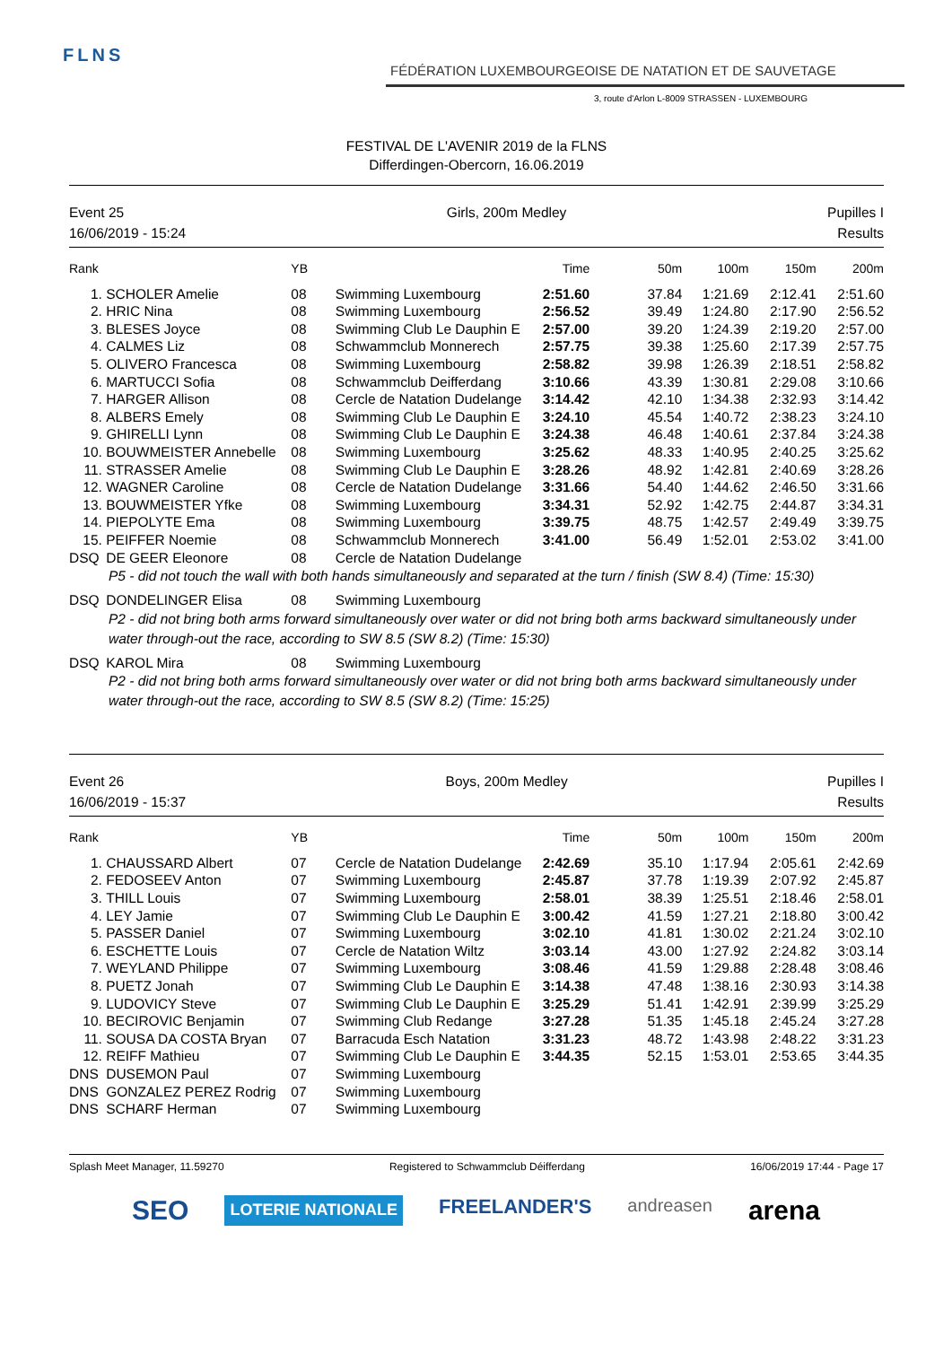FLNS
FÉDÉRATION LUXEMBOURGEOISE DE NATATION ET DE SAUVETAGE
3, route d'Arlon L-8009 STRASSEN - LUXEMBOURG
FESTIVAL DE L'AVENIR 2019 de la FLNS
Differdingen-Obercorn, 16.06.2019
Event 25
16/06/2019 - 15:24
Girls, 200m Medley Pupilles I
Results
| Rank | | YB | | Time | 50m | 100m | 150m | 200m |
| --- | --- | --- | --- | --- | --- | --- | --- | --- |
| 1. | SCHOLER Amelie | 08 | Swimming Luxembourg | 2:51.60 | 37.84 | 1:21.69 | 2:12.41 | 2:51.60 |
| 2. | HRIC Nina | 08 | Swimming Luxembourg | 2:56.52 | 39.49 | 1:24.80 | 2:17.90 | 2:56.52 |
| 3. | BLESES Joyce | 08 | Swimming Club Le Dauphin E | 2:57.00 | 39.20 | 1:24.39 | 2:19.20 | 2:57.00 |
| 4. | CALMES Liz | 08 | Schwammclub Monnerech | 2:57.75 | 39.38 | 1:25.60 | 2:17.39 | 2:57.75 |
| 5. | OLIVERO Francesca | 08 | Swimming Luxembourg | 2:58.82 | 39.98 | 1:26.39 | 2:18.51 | 2:58.82 |
| 6. | MARTUCCI Sofia | 08 | Schwammclub Deifferdang | 3:10.66 | 43.39 | 1:30.81 | 2:29.08 | 3:10.66 |
| 7. | HARGER Allison | 08 | Cercle de Natation Dudelange | 3:14.42 | 42.10 | 1:34.38 | 2:32.93 | 3:14.42 |
| 8. | ALBERS Emely | 08 | Swimming Club Le Dauphin E | 3:24.10 | 45.54 | 1:40.72 | 2:38.23 | 3:24.10 |
| 9. | GHIRELLI Lynn | 08 | Swimming Club Le Dauphin E | 3:24.38 | 46.48 | 1:40.61 | 2:37.84 | 3:24.38 |
| 10. | BOUWMEISTER Annebelle | 08 | Swimming Luxembourg | 3:25.62 | 48.33 | 1:40.95 | 2:40.25 | 3:25.62 |
| 11. | STRASSER Amelie | 08 | Swimming Club Le Dauphin E | 3:28.26 | 48.92 | 1:42.81 | 2:40.69 | 3:28.26 |
| 12. | WAGNER Caroline | 08 | Cercle de Natation Dudelange | 3:31.66 | 54.40 | 1:44.62 | 2:46.50 | 3:31.66 |
| 13. | BOUWMEISTER Yfke | 08 | Swimming Luxembourg | 3:34.31 | 52.92 | 1:42.75 | 2:44.87 | 3:34.31 |
| 14. | PIEPOLYTE Ema | 08 | Swimming Luxembourg | 3:39.75 | 48.75 | 1:42.57 | 2:49.49 | 3:39.75 |
| 15. | PEIFFER Noemie | 08 | Schwammclub Monnerech | 3:41.00 | 56.49 | 1:52.01 | 2:53.02 | 3:41.00 |
| DSQ | DE GEER Eleonore | 08 | Cercle de Natation Dudelange | | | | | |
| P5 - did not touch the wall with both hands simultaneously and separated at the turn / finish (SW 8.4) (Time: 15:30) | | | | | | | | |
| DSQ | DONDELINGER Elisa | 08 | Swimming Luxembourg | | | | | |
| P2 - did not bring both arms forward simultaneously over water or did not bring both arms backward simultaneously under water through-out the race, according to SW 8.5 (SW 8.2) (Time: 15:30) | | | | | | | | |
| DSQ | KAROL Mira | 08 | Swimming Luxembourg | | | | | |
| P2 - did not bring both arms forward simultaneously over water or did not bring both arms backward simultaneously under water through-out the race, according to SW 8.5 (SW 8.2) (Time: 15:25) | | | | | | | | |
Event 26
16/06/2019 - 15:37
Boys, 200m Medley Pupilles I
Results
| Rank | | YB | | Time | 50m | 100m | 150m | 200m |
| --- | --- | --- | --- | --- | --- | --- | --- | --- |
| 1. | CHAUSSARD Albert | 07 | Cercle de Natation Dudelange | 2:42.69 | 35.10 | 1:17.94 | 2:05.61 | 2:42.69 |
| 2. | FEDOSEEV Anton | 07 | Swimming Luxembourg | 2:45.87 | 37.78 | 1:19.39 | 2:07.92 | 2:45.87 |
| 3. | THILL Louis | 07 | Swimming Luxembourg | 2:58.01 | 38.39 | 1:25.51 | 2:18.46 | 2:58.01 |
| 4. | LEY Jamie | 07 | Swimming Club Le Dauphin E | 3:00.42 | 41.59 | 1:27.21 | 2:18.80 | 3:00.42 |
| 5. | PASSER Daniel | 07 | Swimming Luxembourg | 3:02.10 | 41.81 | 1:30.02 | 2:21.24 | 3:02.10 |
| 6. | ESCHETTE Louis | 07 | Cercle de Natation Wiltz | 3:03.14 | 43.00 | 1:27.92 | 2:24.82 | 3:03.14 |
| 7. | WEYLAND Philippe | 07 | Swimming Luxembourg | 3:08.46 | 41.59 | 1:29.88 | 2:28.48 | 3:08.46 |
| 8. | PUETZ Jonah | 07 | Swimming Club Le Dauphin E | 3:14.38 | 47.48 | 1:38.16 | 2:30.93 | 3:14.38 |
| 9. | LUDOVICY Steve | 07 | Swimming Club Le Dauphin E | 3:25.29 | 51.41 | 1:42.91 | 2:39.99 | 3:25.29 |
| 10. | BECIROVIC Benjamin | 07 | Swimming Club Redange | 3:27.28 | 51.35 | 1:45.18 | 2:45.24 | 3:27.28 |
| 11. | SOUSA DA COSTA Bryan | 07 | Barracuda Esch Natation | 3:31.23 | 48.72 | 1:43.98 | 2:48.22 | 3:31.23 |
| 12. | REIFF Mathieu | 07 | Swimming Club Le Dauphin E | 3:44.35 | 52.15 | 1:53.01 | 2:53.65 | 3:44.35 |
| DNS | DUSEMON Paul | 07 | Swimming Luxembourg | | | | | |
| DNS | GONZALEZ PEREZ Rodrig | 07 | Swimming Luxembourg | | | | | |
| DNS | SCHARF Herman | 07 | Swimming Luxembourg | | | | | |
Splash Meet Manager, 11.59270 Registered to Schwammclub Déifferdang 16/06/2019 17:44 - Page 17
SEO LOTERIE NATIONALE FREELANDER'S andreasen arena